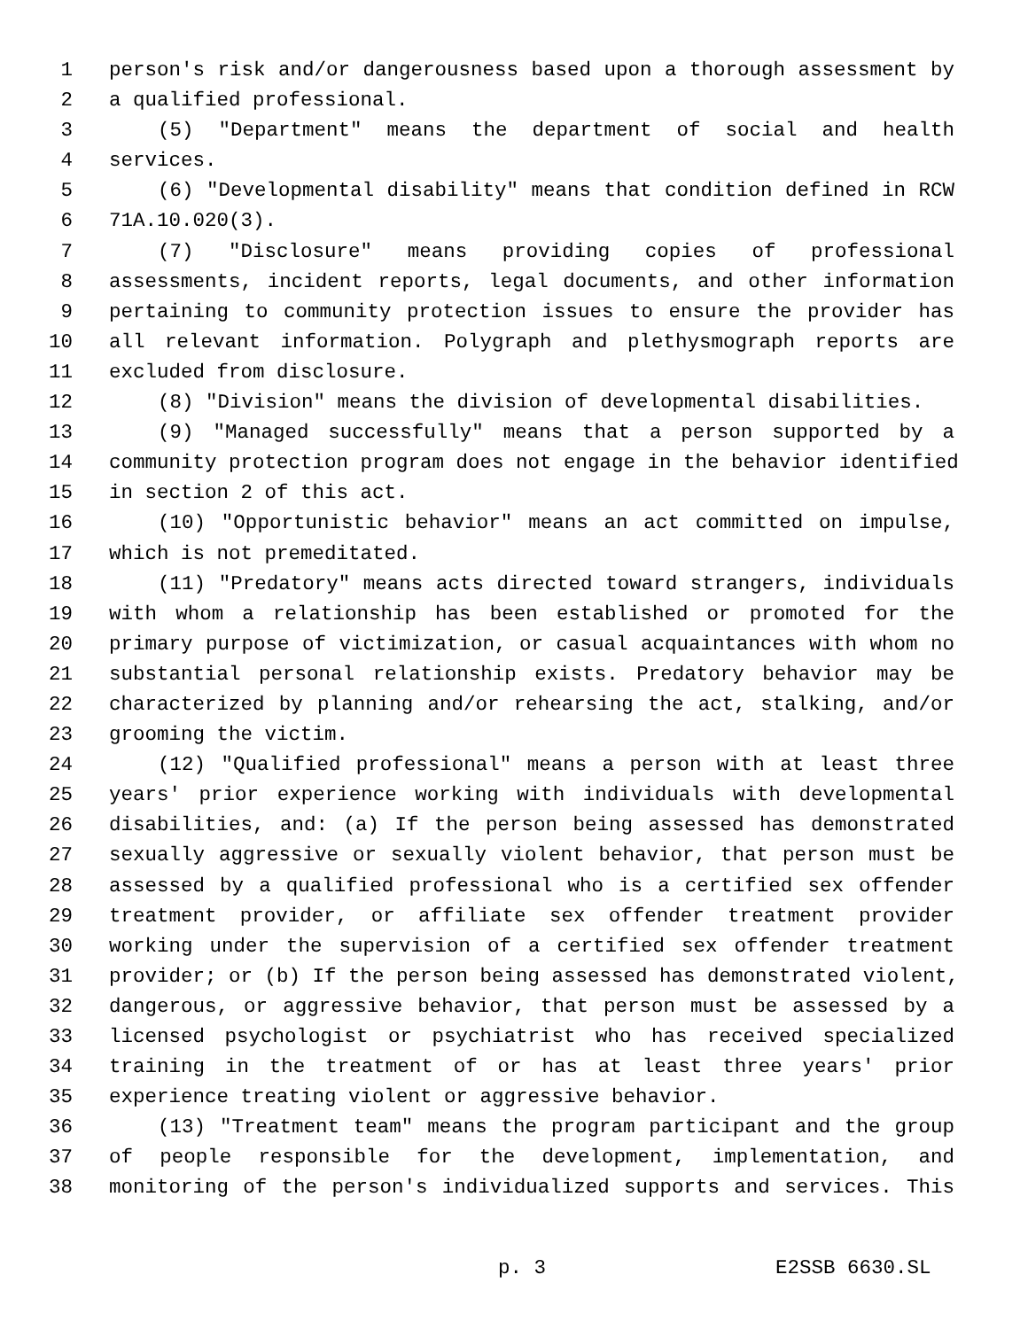1 person's risk and/or dangerousness based upon a thorough assessment by
2 a qualified professional.
3 (5) "Department" means the department of social and health
4 services.
5 (6) "Developmental disability" means that condition defined in RCW
6 71A.10.020(3).
7 (7) "Disclosure" means providing copies of professional
8 assessments, incident reports, legal documents, and other information
9 pertaining to community protection issues to ensure the provider has
10 all relevant information. Polygraph and plethysmograph reports are
11 excluded from disclosure.
12 (8) "Division" means the division of developmental disabilities.
13 (9) "Managed successfully" means that a person supported by a
14 community protection program does not engage in the behavior identified
15 in section 2 of this act.
16 (10) "Opportunistic behavior" means an act committed on impulse,
17 which is not premeditated.
18 (11) "Predatory" means acts directed toward strangers, individuals
19 with whom a relationship has been established or promoted for the
20 primary purpose of victimization, or casual acquaintances with whom no
21 substantial personal relationship exists. Predatory behavior may be
22 characterized by planning and/or rehearsing the act, stalking, and/or
23 grooming the victim.
24 (12) "Qualified professional" means a person with at least three
25 years' prior experience working with individuals with developmental
26 disabilities, and: (a) If the person being assessed has demonstrated
27 sexually aggressive or sexually violent behavior, that person must be
28 assessed by a qualified professional who is a certified sex offender
29 treatment provider, or affiliate sex offender treatment provider
30 working under the supervision of a certified sex offender treatment
31 provider; or (b) If the person being assessed has demonstrated violent,
32 dangerous, or aggressive behavior, that person must be assessed by a
33 licensed psychologist or psychiatrist who has received specialized
34 training in the treatment of or has at least three years' prior
35 experience treating violent or aggressive behavior.
36 (13) "Treatment team" means the program participant and the group
37 of people responsible for the development, implementation, and
38 monitoring of the person's individualized supports and services. This
p. 3 E2SSB 6630.SL